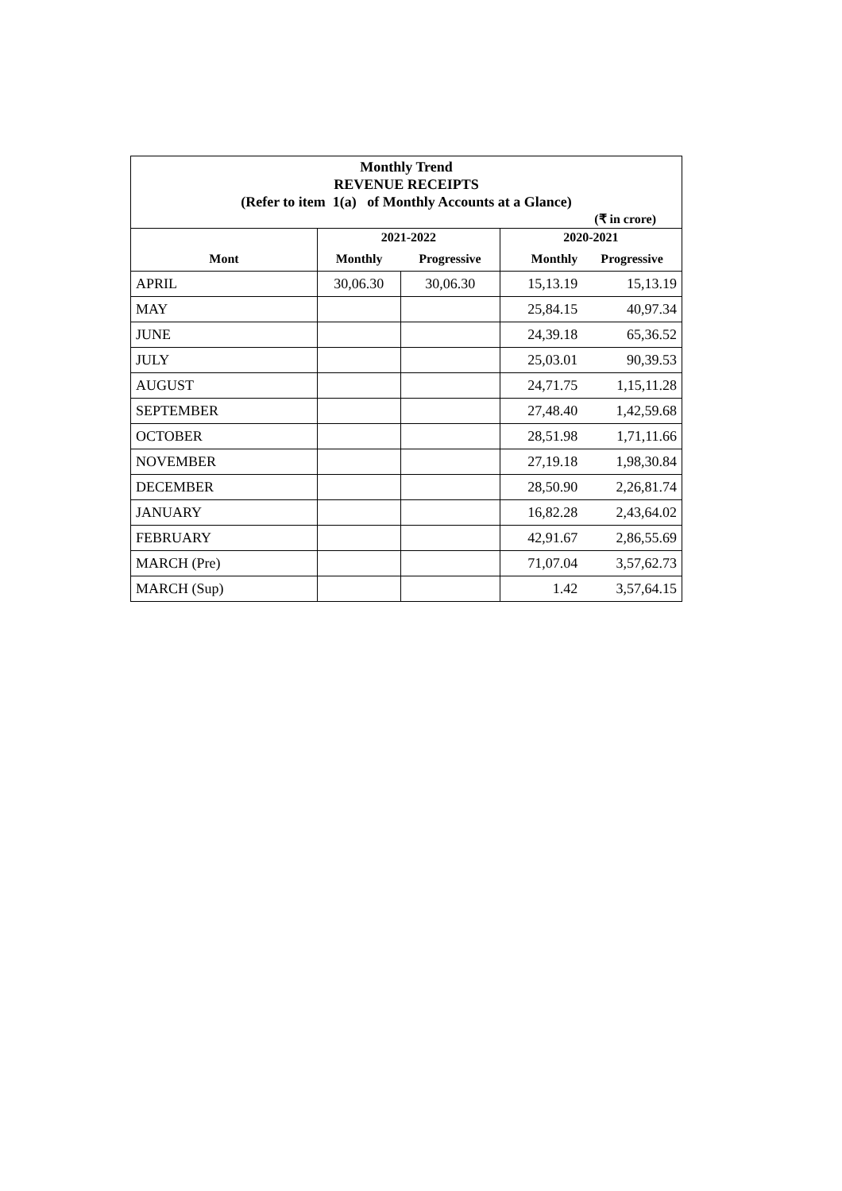Monthly Trend
REVENUE RECEIPTS
(Refer to item 1(a) of Monthly Accounts at a Glance)
(₹ in crore)
| | 2021-2022 | | 2020-2021 | |
| --- | --- | --- | --- | --- |
| Mont | Monthly | Progressive | Monthly | Progressive |
| APRIL | 30,06.30 | 30,06.30 | 15,13.19 | 15,13.19 |
| MAY | | | 25,84.15 | 40,97.34 |
| JUNE | | | 24,39.18 | 65,36.52 |
| JULY | | | 25,03.01 | 90,39.53 |
| AUGUST | | | 24,71.75 | 1,15,11.28 |
| SEPTEMBER | | | 27,48.40 | 1,42,59.68 |
| OCTOBER | | | 28,51.98 | 1,71,11.66 |
| NOVEMBER | | | 27,19.18 | 1,98,30.84 |
| DECEMBER | | | 28,50.90 | 2,26,81.74 |
| JANUARY | | | 16,82.28 | 2,43,64.02 |
| FEBRUARY | | | 42,91.67 | 2,86,55.69 |
| MARCH (Pre) | | | 71,07.04 | 3,57,62.73 |
| MARCH (Sup) | | | 1.42 | 3,57,64.15 |